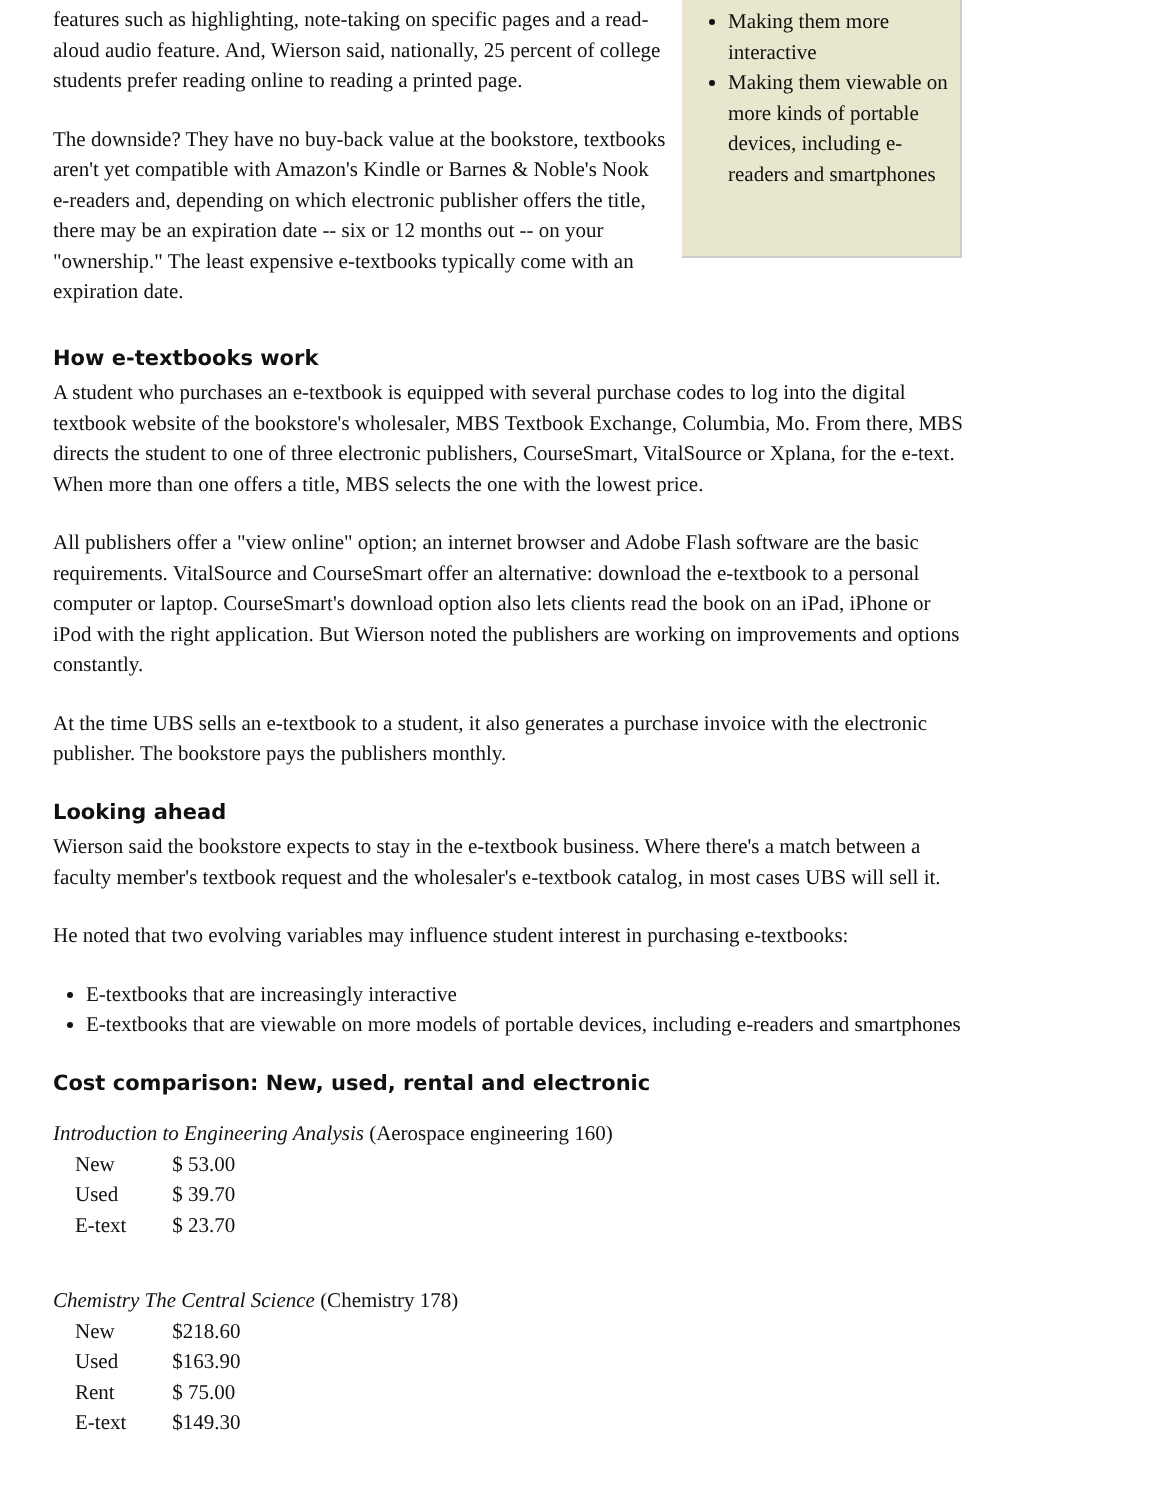features such as highlighting, note-taking on specific pages and a read-aloud audio feature. And, Wierson said, nationally, 25 percent of college students prefer reading online to reading a printed page.
The downside? They have no buy-back value at the bookstore, textbooks aren't yet compatible with Amazon's Kindle or Barnes & Noble's Nook e-readers and, depending on which electronic publisher offers the title, there may be an expiration date -- six or 12 months out -- on your "ownership." The least expensive e-textbooks typically come with an expiration date.
Making them more interactive
Making them viewable on more kinds of portable devices, including e-readers and smartphones
How e-textbooks work
A student who purchases an e-textbook is equipped with several purchase codes to log into the digital textbook website of the bookstore's wholesaler, MBS Textbook Exchange, Columbia, Mo. From there, MBS directs the student to one of three electronic publishers, CourseSmart, VitalSource or Xplana, for the e-text. When more than one offers a title, MBS selects the one with the lowest price.
All publishers offer a "view online" option; an internet browser and Adobe Flash software are the basic requirements. VitalSource and CourseSmart offer an alternative: download the e-textbook to a personal computer or laptop. CourseSmart's download option also lets clients read the book on an iPad, iPhone or iPod with the right application. But Wierson noted the publishers are working on improvements and options constantly.
At the time UBS sells an e-textbook to a student, it also generates a purchase invoice with the electronic publisher. The bookstore pays the publishers monthly.
Looking ahead
Wierson said the bookstore expects to stay in the e-textbook business. Where there's a match between a faculty member's textbook request and the wholesaler's e-textbook catalog, in most cases UBS will sell it.
He noted that two evolving variables may influence student interest in purchasing e-textbooks:
E-textbooks that are increasingly interactive
E-textbooks that are viewable on more models of portable devices, including e-readers and smartphones
Cost comparison: New, used, rental and electronic
Introduction to Engineering Analysis (Aerospace engineering 160)
| New | $ 53.00 |
| Used | $ 39.70 |
| E-text | $ 23.70 |
Chemistry The Central Science (Chemistry 178)
| New | $218.60 |
| Used | $163.90 |
| Rent | $ 75.00 |
| E-text | $149.30 |